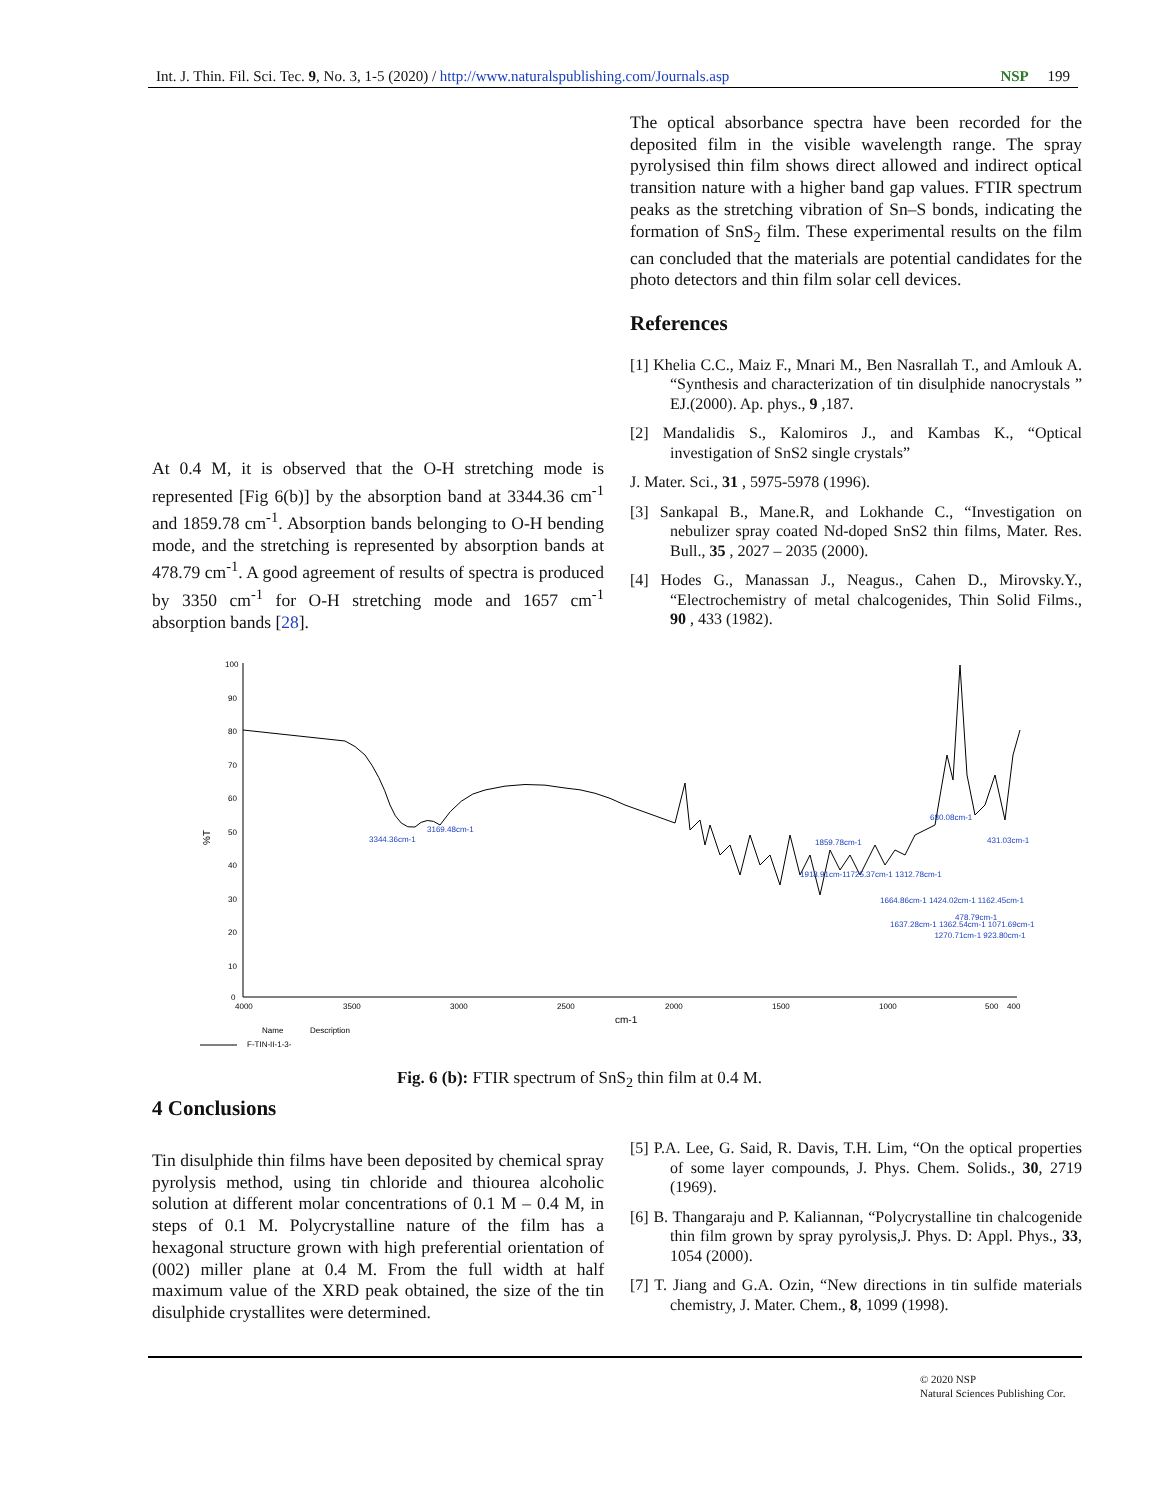Int. J. Thin. Fil. Sci. Tec. 9, No. 3, 1-5 (2020) / http://www.naturalspublishing.com/Journals.asp NSP 199
The optical absorbance spectra have been recorded for the deposited film in the visible wavelength range. The spray pyrolysised thin film shows direct allowed and indirect optical transition nature with a higher band gap values. FTIR spectrum peaks as the stretching vibration of Sn–S bonds, indicating the formation of SnS<sub>2</sub> film. These experimental results on the film can concluded that the materials are potential candidates for the photo detectors and thin film solar cell devices.
References
[1] Khelia C.C., Maiz F., Mnari M., Ben Nasrallah T., and Amlouk A. “Synthesis and characterization of tin disulphide nanocrystals ” EJ.(2000). Ap. phys., 9 ,187.
[2] Mandalidis S., Kalomiros J., and Kambas K., “Optical investigation of SnS2 single crystals”
J. Mater. Sci., 31 , 5975-5978 (1996).
[3] Sankapal B., Mane.R, and Lokhande C., “Investigation on nebulizer spray coated Nd-doped SnS2 thin films, Mater. Res. Bull., 35 , 2027 – 2035 (2000).
[4] Hodes G., Manassan J., Neagus., Cahen D., Mirovsky.Y., “Electrochemistry of metal chalcogenides, Thin Solid Films., 90 , 433 (1982).
At 0.4 M, it is observed that the O-H stretching mode is represented [Fig 6(b)] by the absorption band at 3344.36 cm<sup>-1</sup> and 1859.78 cm<sup>-1</sup>. Absorption bands belonging to O-H bending mode, and the stretching is represented by absorption bands at 478.79 cm<sup>-1</sup>. A good agreement of results of spectra is produced by 3350 cm<sup>-1</sup> for O-H stretching mode and 1657 cm<sup>-1</sup> absorption bands [28].
100
90
80
70
60
50
40
30
20
10
0
%T
4000
3500
3000
2500
2000
1500
1000
500
400
cm-1
Name
Description
F-TIN-II-1-3-
3344.36cm-1
3169.48cm-1
1859.78cm-1
1918.91cm-11725.37cm-1
1312.78cm-1
1664.86cm-1 1424.02cm-1 1162.45cm-1
1637.28cm-1 1362.54cm-1 1071.69cm-1
1270.71cm-1 923.80cm-1
680.08cm-1
431.03cm-1
478.79cm-1
Fig. 6 (b): FTIR spectrum of SnS<sub>2</sub> thin film at 0.4 M.
4 Conclusions
Tin disulphide thin films have been deposited by chemical spray pyrolysis method, using tin chloride and thiourea alcoholic solution at different molar concentrations of 0.1 M – 0.4 M, in steps of 0.1 M. Polycrystalline nature of the film has a hexagonal structure grown with high preferential orientation of (002) miller plane at 0.4 M. From the full width at half maximum value of the XRD peak obtained, the size of the tin disulphide crystallites were determined.
[5] P.A. Lee, G. Said, R. Davis, T.H. Lim, “On the optical properties of some layer compounds, J. Phys. Chem. Solids., 30, 2719 (1969).
[6] B. Thangaraju and P. Kaliannan, “Polycrystalline tin chalcogenide thin film grown by spray pyrolysis,J. Phys. D: Appl. Phys., 33, 1054 (2000).
[7] T. Jiang and G.A. Ozin, “New directions in tin sulfide materials chemistry, J. Mater. Chem., 8, 1099 (1998).
© 2020 NSP
Natural Sciences Publishing Cor.